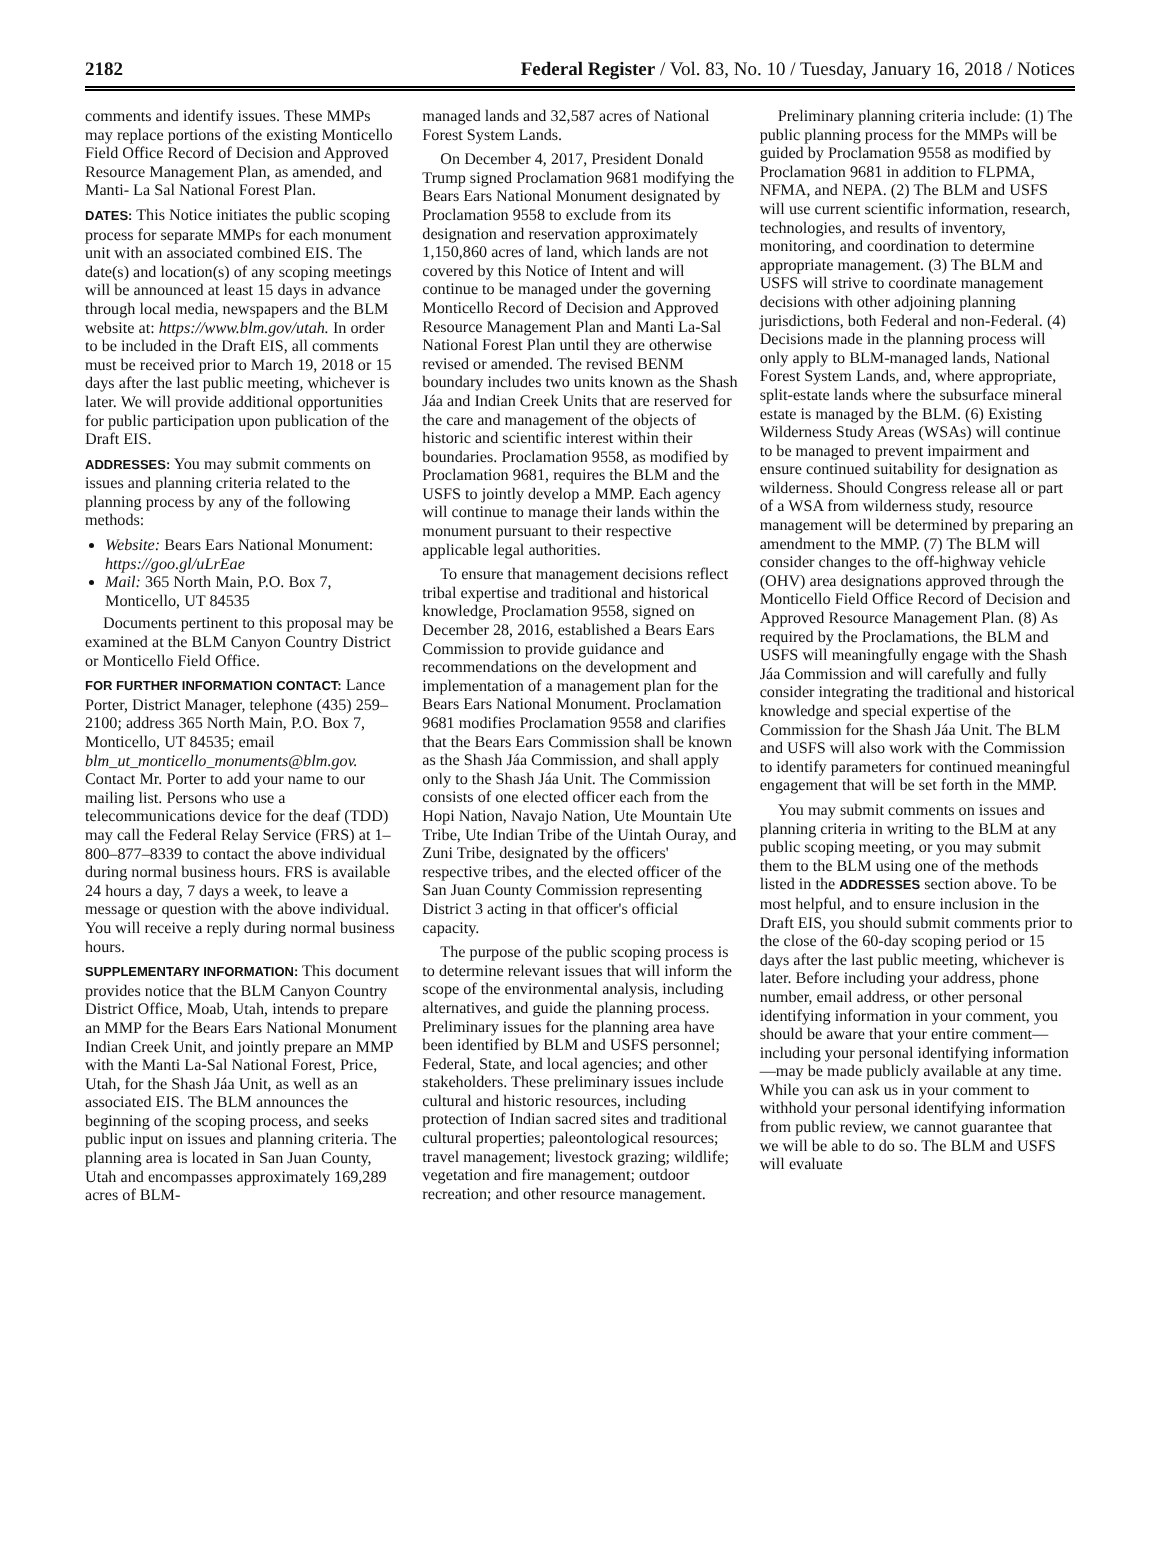2182 Federal Register / Vol. 83, No. 10 / Tuesday, January 16, 2018 / Notices
comments and identify issues. These MMPs may replace portions of the existing Monticello Field Office Record of Decision and Approved Resource Management Plan, as amended, and Manti- La Sal National Forest Plan.
DATES: This Notice initiates the public scoping process for separate MMPs for each monument unit with an associated combined EIS. The date(s) and location(s) of any scoping meetings will be announced at least 15 days in advance through local media, newspapers and the BLM website at: https://www.blm.gov/utah. In order to be included in the Draft EIS, all comments must be received prior to March 19, 2018 or 15 days after the last public meeting, whichever is later. We will provide additional opportunities for public participation upon publication of the Draft EIS.
ADDRESSES: You may submit comments on issues and planning criteria related to the planning process by any of the following methods:
Website: Bears Ears National Monument: https://goo.gl/uLrEae
Mail: 365 North Main, P.O. Box 7, Monticello, UT 84535
Documents pertinent to this proposal may be examined at the BLM Canyon Country District or Monticello Field Office.
FOR FURTHER INFORMATION CONTACT: Lance Porter, District Manager, telephone (435) 259–2100; address 365 North Main, P.O. Box 7, Monticello, UT 84535; email blm_ut_monticello_monuments@blm.gov. Contact Mr. Porter to add your name to our mailing list. Persons who use a telecommunications device for the deaf (TDD) may call the Federal Relay Service (FRS) at 1–800–877–8339 to contact the above individual during normal business hours. FRS is available 24 hours a day, 7 days a week, to leave a message or question with the above individual. You will receive a reply during normal business hours.
SUPPLEMENTARY INFORMATION: This document provides notice that the BLM Canyon Country District Office, Moab, Utah, intends to prepare an MMP for the Bears Ears National Monument Indian Creek Unit, and jointly prepare an MMP with the Manti La-Sal National Forest, Price, Utah, for the Shash Jáa Unit, as well as an associated EIS. The BLM announces the beginning of the scoping process, and seeks public input on issues and planning criteria. The planning area is located in San Juan County, Utah and encompasses approximately 169,289 acres of BLM-
managed lands and 32,587 acres of National Forest System Lands.
On December 4, 2017, President Donald Trump signed Proclamation 9681 modifying the Bears Ears National Monument designated by Proclamation 9558 to exclude from its designation and reservation approximately 1,150,860 acres of land, which lands are not covered by this Notice of Intent and will continue to be managed under the governing Monticello Record of Decision and Approved Resource Management Plan and Manti La-Sal National Forest Plan until they are otherwise revised or amended. The revised BENM boundary includes two units known as the Shash Jáa and Indian Creek Units that are reserved for the care and management of the objects of historic and scientific interest within their boundaries. Proclamation 9558, as modified by Proclamation 9681, requires the BLM and the USFS to jointly develop a MMP. Each agency will continue to manage their lands within the monument pursuant to their respective applicable legal authorities.
To ensure that management decisions reflect tribal expertise and traditional and historical knowledge, Proclamation 9558, signed on December 28, 2016, established a Bears Ears Commission to provide guidance and recommendations on the development and implementation of a management plan for the Bears Ears National Monument. Proclamation 9681 modifies Proclamation 9558 and clarifies that the Bears Ears Commission shall be known as the Shash Jáa Commission, and shall apply only to the Shash Jáa Unit. The Commission consists of one elected officer each from the Hopi Nation, Navajo Nation, Ute Mountain Ute Tribe, Ute Indian Tribe of the Uintah Ouray, and Zuni Tribe, designated by the officers' respective tribes, and the elected officer of the San Juan County Commission representing District 3 acting in that officer's official capacity.
The purpose of the public scoping process is to determine relevant issues that will inform the scope of the environmental analysis, including alternatives, and guide the planning process. Preliminary issues for the planning area have been identified by BLM and USFS personnel; Federal, State, and local agencies; and other stakeholders. These preliminary issues include cultural and historic resources, including protection of Indian sacred sites and traditional cultural properties; paleontological resources; travel management; livestock grazing; wildlife; vegetation and fire management; outdoor recreation; and other resource management.
Preliminary planning criteria include: (1) The public planning process for the MMPs will be guided by Proclamation 9558 as modified by Proclamation 9681 in addition to FLPMA, NFMA, and NEPA. (2) The BLM and USFS will use current scientific information, research, technologies, and results of inventory, monitoring, and coordination to determine appropriate management. (3) The BLM and USFS will strive to coordinate management decisions with other adjoining planning jurisdictions, both Federal and non-Federal. (4) Decisions made in the planning process will only apply to BLM-managed lands, National Forest System Lands, and, where appropriate, split-estate lands where the subsurface mineral estate is managed by the BLM. (6) Existing Wilderness Study Areas (WSAs) will continue to be managed to prevent impairment and ensure continued suitability for designation as wilderness. Should Congress release all or part of a WSA from wilderness study, resource management will be determined by preparing an amendment to the MMP. (7) The BLM will consider changes to the off-highway vehicle (OHV) area designations approved through the Monticello Field Office Record of Decision and Approved Resource Management Plan. (8) As required by the Proclamations, the BLM and USFS will meaningfully engage with the Shash Jáa Commission and will carefully and fully consider integrating the traditional and historical knowledge and special expertise of the Commission for the Shash Jáa Unit. The BLM and USFS will also work with the Commission to identify parameters for continued meaningful engagement that will be set forth in the MMP.
You may submit comments on issues and planning criteria in writing to the BLM at any public scoping meeting, or you may submit them to the BLM using one of the methods listed in the ADDRESSES section above. To be most helpful, and to ensure inclusion in the Draft EIS, you should submit comments prior to the close of the 60-day scoping period or 15 days after the last public meeting, whichever is later. Before including your address, phone number, email address, or other personal identifying information in your comment, you should be aware that your entire comment—including your personal identifying information—may be made publicly available at any time. While you can ask us in your comment to withhold your personal identifying information from public review, we cannot guarantee that we will be able to do so. The BLM and USFS will evaluate